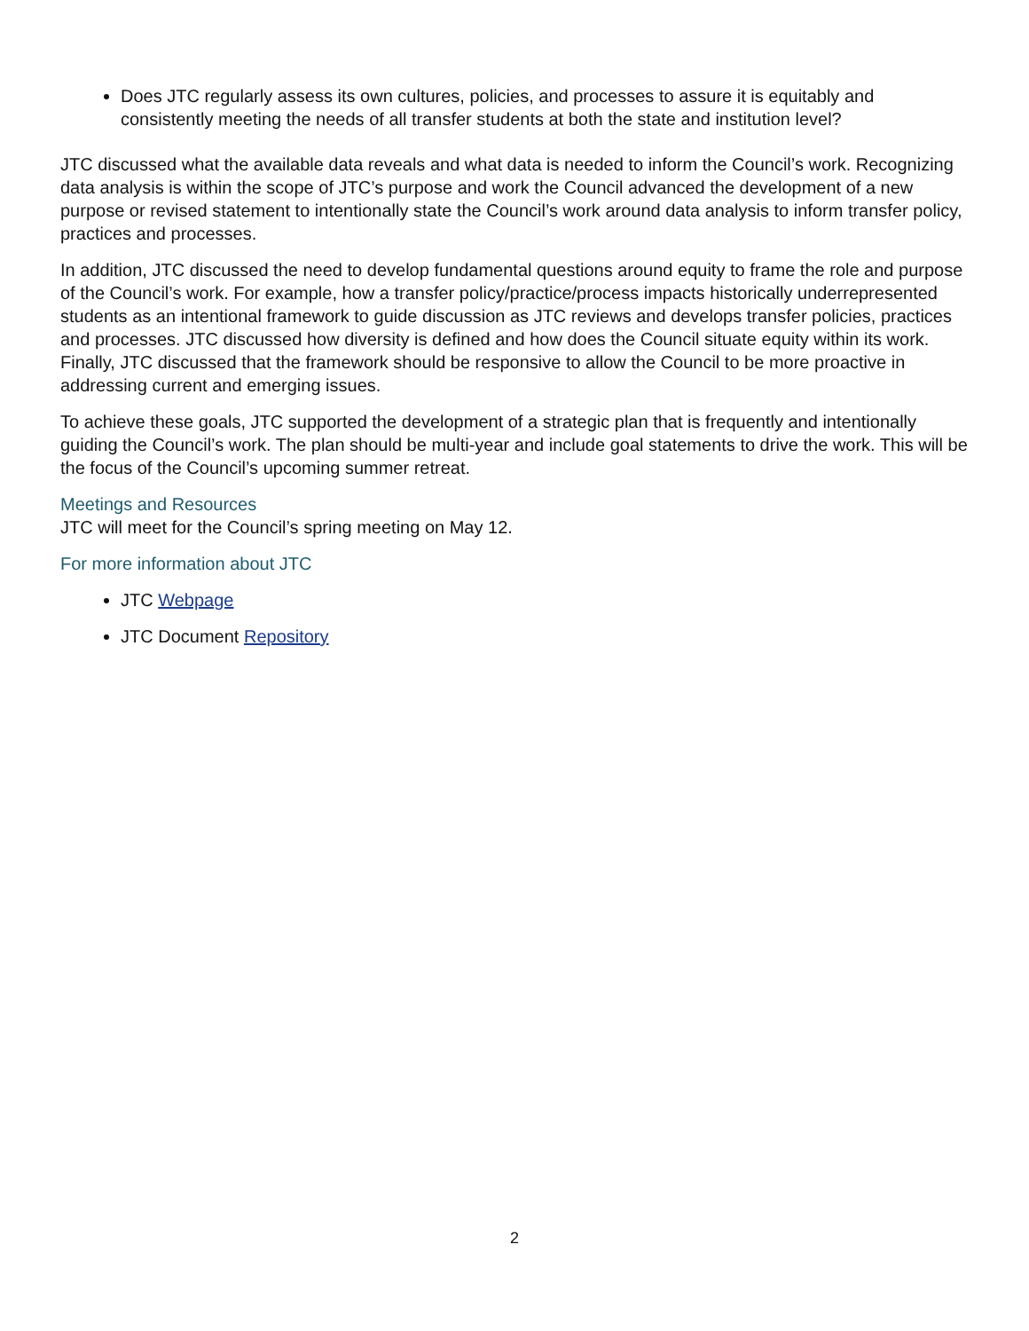Does JTC regularly assess its own cultures, policies, and processes to assure it is equitably and consistently meeting the needs of all transfer students at both the state and institution level?
JTC discussed what the available data reveals and what data is needed to inform the Council’s work. Recognizing data analysis is within the scope of JTC’s purpose and work the Council advanced the development of a new purpose or revised statement to intentionally state the Council’s work around data analysis to inform transfer policy, practices and processes.
In addition, JTC discussed the need to develop fundamental questions around equity to frame the role and purpose of the Council’s work. For example, how a transfer policy/practice/process impacts historically underrepresented students as an intentional framework to guide discussion as JTC reviews and develops transfer policies, practices and processes. JTC discussed how diversity is defined and how does the Council situate equity within its work. Finally, JTC discussed that the framework should be responsive to allow the Council to be more proactive in addressing current and emerging issues.
To achieve these goals, JTC supported the development of a strategic plan that is frequently and intentionally guiding the Council’s work. The plan should be multi-year and include goal statements to drive the work. This will be the focus of the Council’s upcoming summer retreat.
Meetings and Resources
JTC will meet for the Council’s spring meeting on May 12.
For more information about JTC
JTC Webpage
JTC Document Repository
2